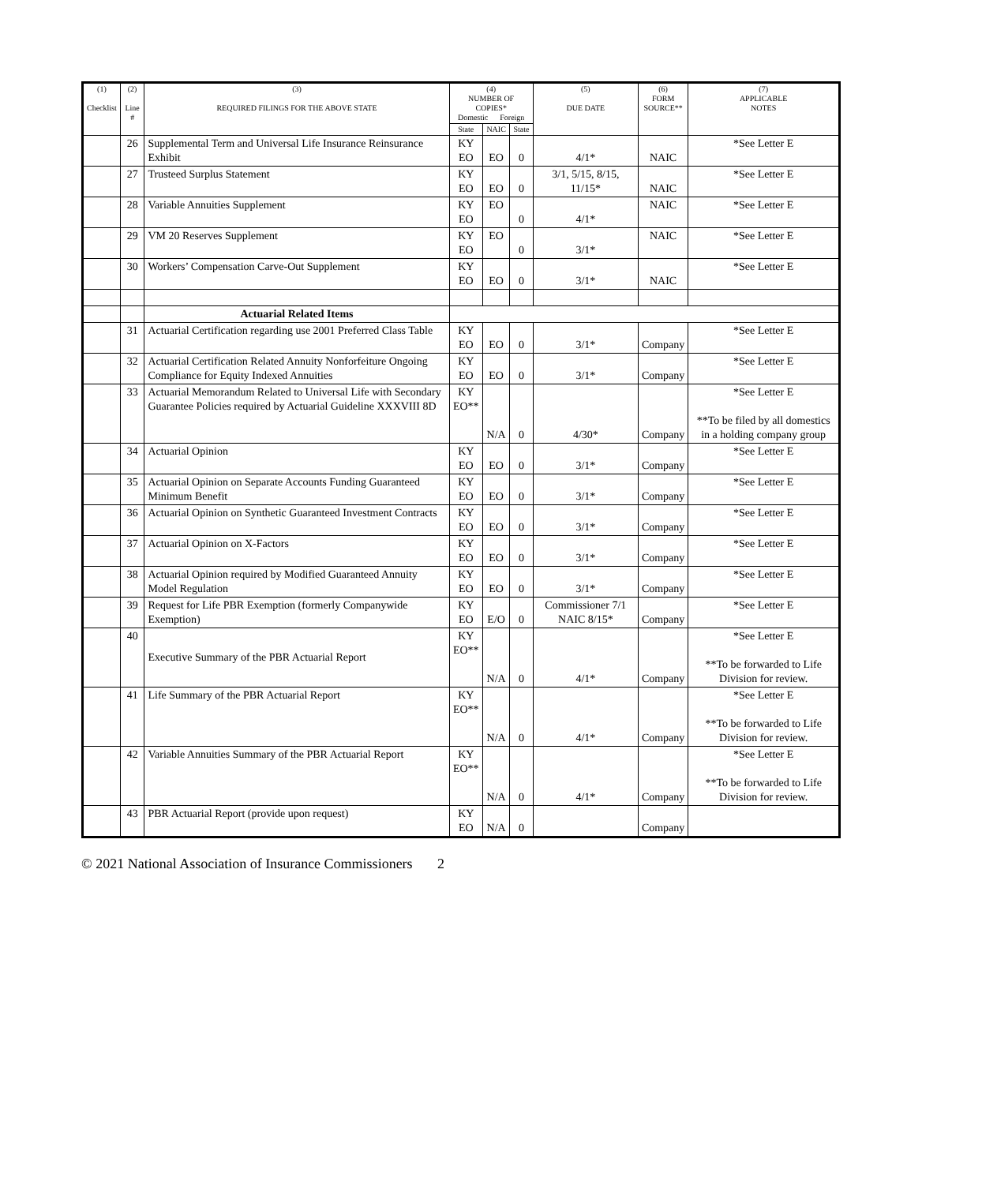| (1) Checklist | (2) Line # | (3) REQUIRED FILINGS FOR THE ABOVE STATE | (4) NUMBER OF COPIES* Domestic Foreign | | | (5) DUE DATE | (6) FORM SOURCE** | (7) APPLICABLE NOTES |
| --- | --- | --- | --- | --- | --- | --- | --- | --- |
| | | | State | NAIC | State | | | |
| | 26 | Supplemental Term and Universal Life Insurance Reinsurance Exhibit | KY EO | EO | 0 | 4/1* | NAIC | *See Letter E |
| | 27 | Trusteed Surplus Statement | KY EO | EO | 0 | 3/1, 5/15, 8/15, 11/15* | NAIC | *See Letter E |
| | 28 | Variable Annuities Supplement | KY EO | EO | 0 | 4/1* | NAIC | *See Letter E |
| | 29 | VM 20 Reserves Supplement | KY EO | EO | 0 | 3/1* | NAIC | *See Letter E |
| | 30 | Workers’ Compensation Carve-Out Supplement | KY EO | EO | 0 | 3/1* | NAIC | *See Letter E |
| | | Actuarial Related Items | | | | | | |
| | 31 | Actuarial Certification regarding use 2001 Preferred Class Table | KY EO | EO | 0 | 3/1* | Company | *See Letter E |
| | 32 | Actuarial Certification Related Annuity Nonforfeiture Ongoing Compliance for Equity Indexed Annuities | KY EO | EO | 0 | 3/1* | Company | *See Letter E |
| | 33 | Actuarial Memorandum Related to Universal Life with Secondary Guarantee Policies required by Actuarial Guideline XXXVIII 8D | KY EO** | N/A | 0 | 4/30* | Company | *See Letter E **To be filed by all domestics in a holding company group |
| | 34 | Actuarial Opinion | KY EO | EO | 0 | 3/1* | Company | *See Letter E |
| | 35 | Actuarial Opinion on Separate Accounts Funding Guaranteed Minimum Benefit | KY EO | EO | 0 | 3/1* | Company | *See Letter E |
| | 36 | Actuarial Opinion on Synthetic Guaranteed Investment Contracts | KY EO | EO | 0 | 3/1* | Company | *See Letter E |
| | 37 | Actuarial Opinion on X-Factors | KY EO | EO | 0 | 3/1* | Company | *See Letter E |
| | 38 | Actuarial Opinion required by Modified Guaranteed Annuity Model Regulation | KY EO | EO | 0 | 3/1* | Company | *See Letter E |
| | 39 | Request for Life PBR Exemption (formerly Companywide Exemption) | KY EO | E/O | 0 | Commissioner 7/1 NAIC 8/15* | Company | *See Letter E |
| | 40 | Executive Summary of the PBR Actuarial Report | KY EO** | N/A | 0 | 4/1* | Company | *See Letter E **To be forwarded to Life Division for review. |
| | 41 | Life Summary of the PBR Actuarial Report | KY EO** | N/A | 0 | 4/1* | Company | *See Letter E **To be forwarded to Life Division for review. |
| | 42 | Variable Annuities Summary of the PBR Actuarial Report | KY EO** | N/A | 0 | 4/1* | Company | *See Letter E **To be forwarded to Life Division for review. |
| | 43 | PBR Actuarial Report (provide upon request) | KY EO | N/A | 0 | | Company | |
© 2021 National Association of Insurance Commissioners 2